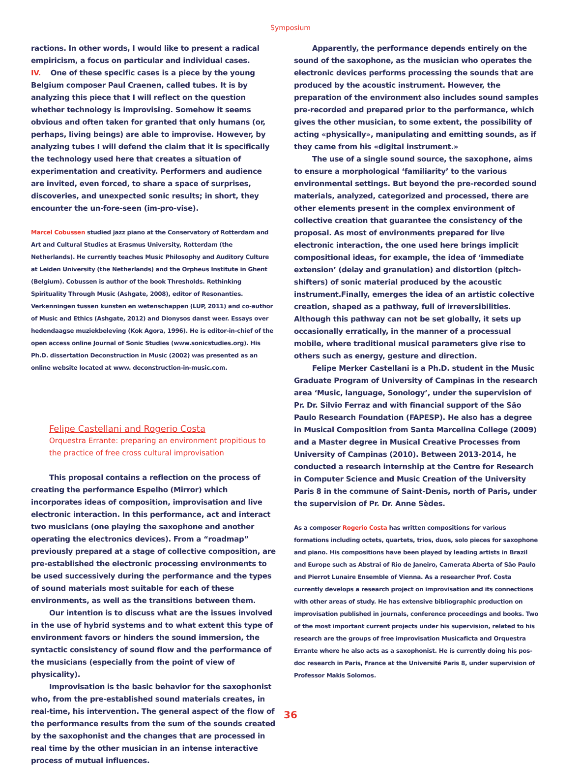Symposium
ractions. In other words, I would like to present a radical empiricism, a focus on particular and individual cases.
IV. One of these specific cases is a piece by the young Belgium composer Paul Craenen, called tubes. It is by analyzing this piece that I will reflect on the question whether technology is improvising. Somehow it seems obvious and often taken for granted that only humans (or, perhaps, living beings) are able to improvise. However, by analyzing tubes I will defend the claim that it is specifically the technology used here that creates a situation of experimentation and creativity. Performers and audience are invited, even forced, to share a space of surprises, discoveries, and unexpected sonic results; in short, they encounter the un-fore-seen (im-pro-vise).
Marcel Cobussen studied jazz piano at the Conservatory of Rotterdam and Art and Cultural Studies at Erasmus University, Rotterdam (the Netherlands). He currently teaches Music Philosophy and Auditory Culture at Leiden University (the Netherlands) and the Orpheus Institute in Ghent (Belgium). Cobussen is author of the book Thresholds. Rethinking Spirituality Through Music (Ashgate, 2008), editor of Resonanties. Verkenningen tussen kunsten en wetenschappen (LUP, 2011) and co-author of Music and Ethics (Ashgate, 2012) and Dionysos danst weer. Essays over hedendaagse muziekbeleving (Kok Agora, 1996). He is editor-in-chief of the open access online Journal of Sonic Studies (www.sonicstudies.org). His Ph.D. dissertation Deconstruction in Music (2002) was presented as an online website located at www. deconstruction-in-music.com.
Felipe Castellani and Rogerio Costa
Orquestra Errante: preparing an environment propitious to the practice of free cross cultural improvisation
This proposal contains a reflection on the process of creating the performance Espelho (Mirror) which incorporates ideas of composition, improvisation and live electronic interaction. In this performance, act and interact two musicians (one playing the saxophone and another operating the electronics devices). From a “roadmap” previously prepared at a stage of collective composition, are pre-established the electronic processing environments to be used successively during the performance and the types of sound materials most suitable for each of these environments, as well as the transitions between them.
Our intention is to discuss what are the issues involved in the use of hybrid systems and to what extent this type of environment favors or hinders the sound immersion, the syntactic consistency of sound flow and the performance of the musicians (especially from the point of view of physicality).
Improvisation is the basic behavior for the saxophonist who, from the pre-established sound materials creates, in real-time, his intervention. The general aspect of the flow of the performance results from the sum of the sounds created by the saxophonist and the changes that are processed in real time by the other musician in an intense interactive process of mutual influences.
Apparently, the performance depends entirely on the sound of the saxophone, as the musician who operates the electronic devices performs processing the sounds that are produced by the acoustic instrument. However, the preparation of the environment also includes sound samples pre-recorded and prepared prior to the performance, which gives the other musician, to some extent, the possibility of acting «physically», manipulating and emitting sounds, as if they came from his «digital instrument.»
The use of a single sound source, the saxophone, aims to ensure a morphological ‘familiarity’ to the various environmental settings. But beyond the pre-recorded sound materials, analyzed, categorized and processed, there are other elements present in the complex environment of collective creation that guarantee the consistency of the proposal. As most of environments prepared for live electronic interaction, the one used here brings implicit compositional ideas, for example, the idea of ‘immediate extension’ (delay and granulation) and distortion (pitch-shifters) of sonic material produced by the acoustic instrument.Finally, emerges the idea of an artistic colective creation, shaped as a pathway, full of irreversibilities. Although this pathway can not be set globally, it sets up occasionally erratically, in the manner of a processual mobile, where traditional musical parameters give rise to others such as energy, gesture and direction.
Felipe Merker Castellani is a Ph.D. student in the Music Graduate Program of University of Campinas in the research area ‘Music, language, Sonology’, under the supervision of Pr. Dr. Silvio Ferraz and with financial support of the São Paulo Research Foundation (FAPESP). He also has a degree in Musical Composition from Santa Marcelina College (2009) and a Master degree in Musical Creative Processes from University of Campinas (2010). Between 2013-2014, he conducted a research internship at the Centre for Research in Computer Science and Music Creation of the University Paris 8 in the commune of Saint-Denis, north of Paris, under the supervision of Pr. Dr. Anne Sèdes.
As a composer Rogerio Costa has written compositions for various formations including octets, quartets, trios, duos, solo pieces for saxophone and piano. His compositions have been played by leading artists in Brazil and Europe such as Abstrai of Rio de Janeiro, Camerata Aberta of São Paulo and Pierrot Lunaire Ensemble of Vienna. As a researcher Prof. Costa currently develops a research project on improvisation and its connections with other areas of study. He has extensive bibliographic production on improvisation published in journals, conference proceedings and books. Two of the most important current projects under his supervision, related to his research are the groups of free improvisation Musicaficta and Orquestra Errante where he also acts as a saxophonist. He is currently doing his pos-doc research in Paris, France at the Université Paris 8, under supervision of Professor Makis Solomos.
36